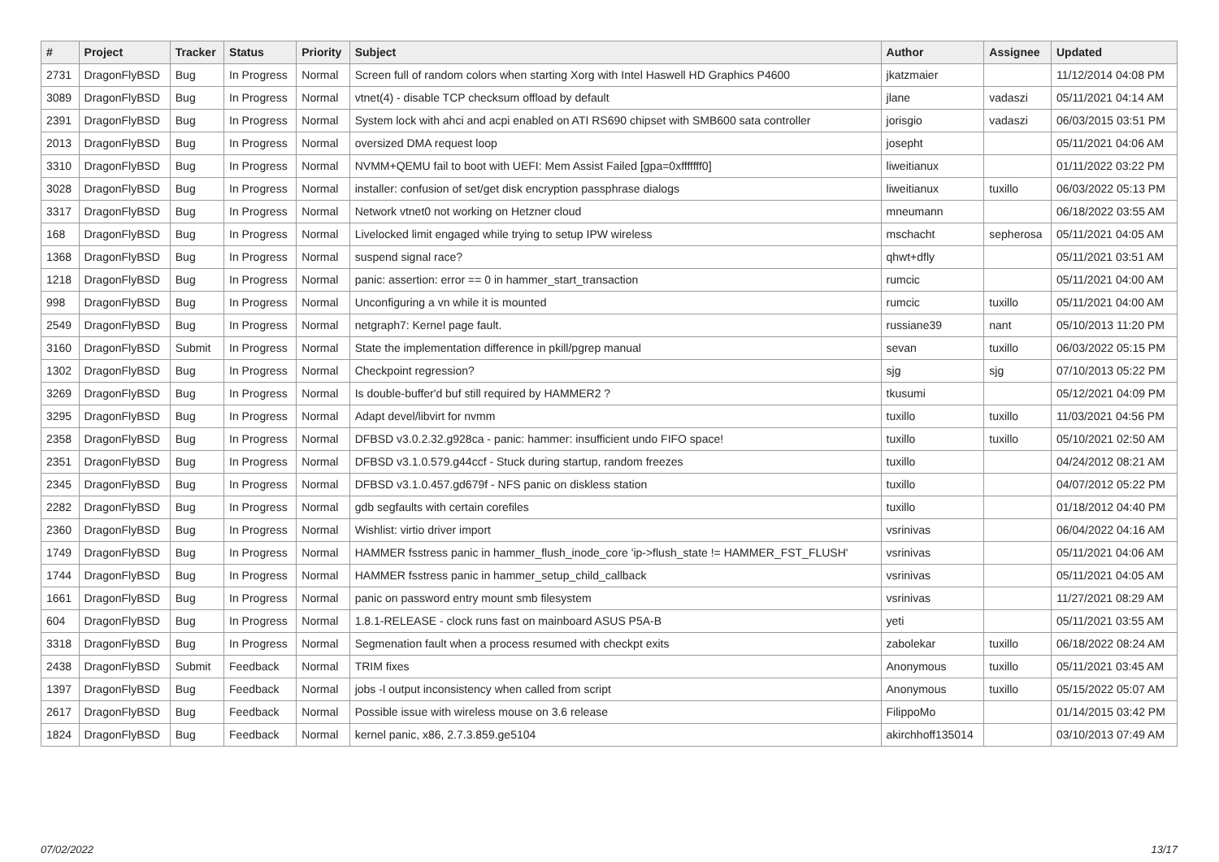| # | Project | Tracker | Status | Priority | Subject | Author | Assignee | Updated |
| --- | --- | --- | --- | --- | --- | --- | --- | --- |
| 2731 | DragonFlyBSD | Bug | In Progress | Normal | Screen full of random colors when starting Xorg with Intel Haswell HD Graphics P4600 | jkatzmaier | | 11/12/2014 04:08 PM |
| 3089 | DragonFlyBSD | Bug | In Progress | Normal | vtnet(4) - disable TCP checksum offload by default | jlane | vadaszi | 05/11/2021 04:14 AM |
| 2391 | DragonFlyBSD | Bug | In Progress | Normal | System lock with ahci and acpi enabled on ATI RS690 chipset with SMB600 sata controller | jorisgio | vadaszi | 06/03/2015 03:51 PM |
| 2013 | DragonFlyBSD | Bug | In Progress | Normal | oversized DMA request loop | josepht | | 05/11/2021 04:06 AM |
| 3310 | DragonFlyBSD | Bug | In Progress | Normal | NVMM+QEMU fail to boot with UEFI: Mem Assist Failed [gpa=0xfffffff0] | liweitianux | | 01/11/2022 03:22 PM |
| 3028 | DragonFlyBSD | Bug | In Progress | Normal | installer: confusion of set/get disk encryption passphrase dialogs | liweitianux | tuxillo | 06/03/2022 05:13 PM |
| 3317 | DragonFlyBSD | Bug | In Progress | Normal | Network vtnet0 not working on Hetzner cloud | mneumann | | 06/18/2022 03:55 AM |
| 168 | DragonFlyBSD | Bug | In Progress | Normal | Livelocked limit engaged while trying to setup IPW wireless | mschacht | sepherosa | 05/11/2021 04:05 AM |
| 1368 | DragonFlyBSD | Bug | In Progress | Normal | suspend signal race? | qhwt+dfly | | 05/11/2021 03:51 AM |
| 1218 | DragonFlyBSD | Bug | In Progress | Normal | panic: assertion: error == 0 in hammer_start_transaction | rumcic | | 05/11/2021 04:00 AM |
| 998 | DragonFlyBSD | Bug | In Progress | Normal | Unconfiguring a vn while it is mounted | rumcic | tuxillo | 05/11/2021 04:00 AM |
| 2549 | DragonFlyBSD | Bug | In Progress | Normal | netgraph7: Kernel page fault. | russiane39 | nant | 05/10/2013 11:20 PM |
| 3160 | DragonFlyBSD | Submit | In Progress | Normal | State the implementation difference in pkill/pgrep manual | sevan | tuxillo | 06/03/2022 05:15 PM |
| 1302 | DragonFlyBSD | Bug | In Progress | Normal | Checkpoint regression? | sjg | sjg | 07/10/2013 05:22 PM |
| 3269 | DragonFlyBSD | Bug | In Progress | Normal | Is double-buffer'd buf still required by HAMMER2 ? | tkusumi | | 05/12/2021 04:09 PM |
| 3295 | DragonFlyBSD | Bug | In Progress | Normal | Adapt devel/libvirt for nvmm | tuxillo | tuxillo | 11/03/2021 04:56 PM |
| 2358 | DragonFlyBSD | Bug | In Progress | Normal | DFBSD v3.0.2.32.g928ca - panic: hammer: insufficient undo FIFO space! | tuxillo | tuxillo | 05/10/2021 02:50 AM |
| 2351 | DragonFlyBSD | Bug | In Progress | Normal | DFBSD v3.1.0.579.g44ccf - Stuck during startup, random freezes | tuxillo | | 04/24/2012 08:21 AM |
| 2345 | DragonFlyBSD | Bug | In Progress | Normal | DFBSD v3.1.0.457.gd679f - NFS panic on diskless station | tuxillo | | 04/07/2012 05:22 PM |
| 2282 | DragonFlyBSD | Bug | In Progress | Normal | gdb segfaults with certain corefiles | tuxillo | | 01/18/2012 04:40 PM |
| 2360 | DragonFlyBSD | Bug | In Progress | Normal | Wishlist: virtio driver import | vsrinivas | | 06/04/2022 04:16 AM |
| 1749 | DragonFlyBSD | Bug | In Progress | Normal | HAMMER fsstress panic in hammer_flush_inode_core 'ip->flush_state != HAMMER_FST_FLUSH' | vsrinivas | | 05/11/2021 04:06 AM |
| 1744 | DragonFlyBSD | Bug | In Progress | Normal | HAMMER fsstress panic in hammer_setup_child_callback | vsrinivas | | 05/11/2021 04:05 AM |
| 1661 | DragonFlyBSD | Bug | In Progress | Normal | panic on password entry mount smb filesystem | vsrinivas | | 11/27/2021 08:29 AM |
| 604 | DragonFlyBSD | Bug | In Progress | Normal | 1.8.1-RELEASE - clock runs fast on mainboard ASUS P5A-B | yeti | | 05/11/2021 03:55 AM |
| 3318 | DragonFlyBSD | Bug | In Progress | Normal | Segmenation fault when a process resumed with checkpt exits | zabolekar | tuxillo | 06/18/2022 08:24 AM |
| 2438 | DragonFlyBSD | Submit | Feedback | Normal | TRIM fixes | Anonymous | tuxillo | 05/11/2021 03:45 AM |
| 1397 | DragonFlyBSD | Bug | Feedback | Normal | jobs -l output inconsistency when called from script | Anonymous | tuxillo | 05/15/2022 05:07 AM |
| 2617 | DragonFlyBSD | Bug | Feedback | Normal | Possible issue with wireless mouse on 3.6 release | FilippoMo | | 01/14/2015 03:42 PM |
| 1824 | DragonFlyBSD | Bug | Feedback | Normal | kernel panic, x86, 2.7.3.859.ge5104 | akirchhoff135014 | | 03/10/2013 07:49 AM |
07/02/2022 13/17